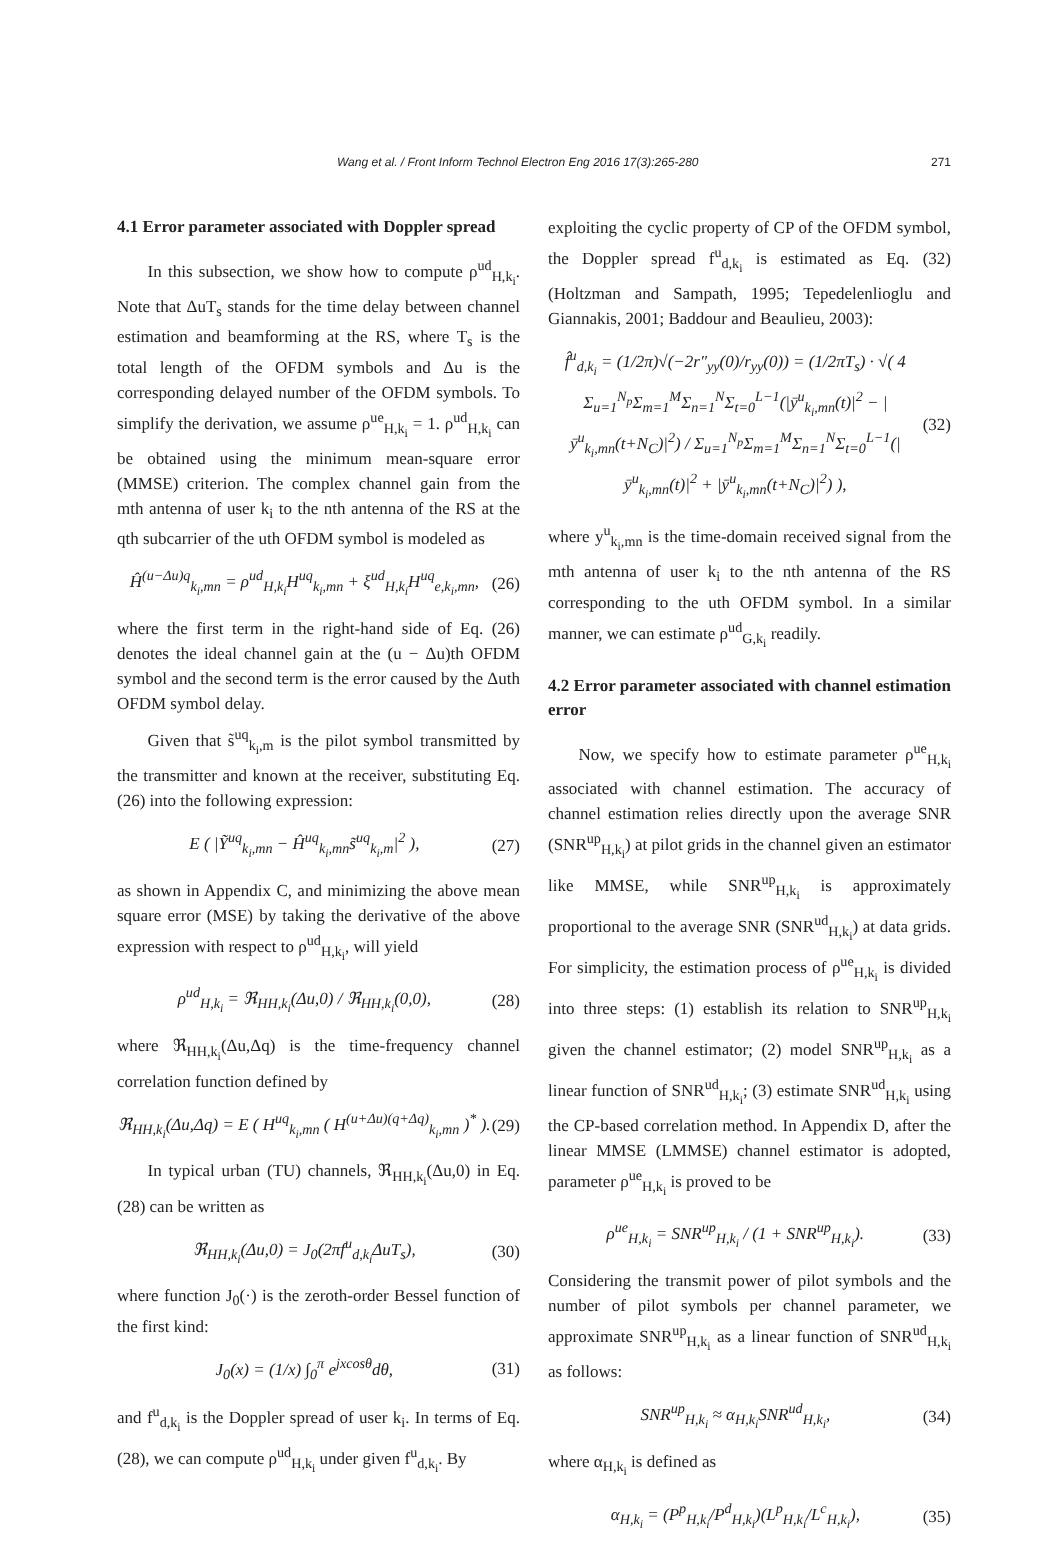Wang et al. / Front Inform Technol Electron Eng 2016 17(3):265-280 271
4.1 Error parameter associated with Doppler spread
In this subsection, we show how to compute ρ<sup>ud</sup><sub>H,k<sub>i</sub></sub>. Note that ΔuT<sub>s</sub> stands for the time delay between channel estimation and beamforming at the RS, where T<sub>s</sub> is the total length of the OFDM symbols and Δu is the corresponding delayed number of the OFDM symbols. To simplify the derivation, we assume ρ<sup>ue</sup><sub>H,k<sub>i</sub></sub> = 1. ρ<sup>ud</sup><sub>H,k<sub>i</sub></sub> can be obtained using the minimum mean-square error (MMSE) criterion. The complex channel gain from the mth antenna of user k<sub>i</sub> to the nth antenna of the RS at the qth subcarrier of the uth OFDM symbol is modeled as
Ĥ<sup>(u−Δu)q</sup><sub>k<sub>i</sub>,mn</sub> = ρ<sup>ud</sup><sub>H,k<sub>i</sub></sub>H<sup>uq</sup><sub>k<sub>i</sub>,mn</sub> + ξ<sup>ud</sup><sub>H,k<sub>i</sub></sub>H<sup>uq</sup><sub>e,k<sub>i</sub>,mn</sub>, (26)
where the first term in the right-hand side of Eq. (26) denotes the ideal channel gain at the (u − Δu)th OFDM symbol and the second term is the error caused by the Δuth OFDM symbol delay.
Given that s̃<sup>uq</sup><sub>k<sub>i</sub>,m</sub> is the pilot symbol transmitted by the transmitter and known at the receiver, substituting Eq. (26) into the following expression:
E ( |Ỹ<sup>uq</sup><sub>k<sub>i</sub>,mn</sub> − Ĥ<sup>uq</sup><sub>k<sub>i</sub>,mn</sub>s̃<sup>uq</sup><sub>k<sub>i</sub>,m</sub>|<sup>2</sup> ), (27)
as shown in Appendix C, and minimizing the above mean square error (MSE) by taking the derivative of the above expression with respect to ρ<sup>ud</sup><sub>H,k<sub>i</sub></sub>, will yield
ρ<sup>ud</sup><sub>H,k<sub>i</sub></sub> = ℜ<sub>HH,k<sub>i</sub></sub>(Δu,0) / ℜ<sub>HH,k<sub>i</sub></sub>(0,0), (28)
where ℜ<sub>HH,k<sub>i</sub></sub>(Δu,Δq) is the time-frequency channel correlation function defined by
ℜ<sub>HH,k<sub>i</sub></sub>(Δu,Δq) = E ( H<sup>uq</sup><sub>k<sub>i</sub>,mn</sub> ( H<sup>(u+Δu)(q+Δq)</sup><sub>k<sub>i</sub>,mn</sub> )<sup>*</sup> ). (29)
In typical urban (TU) channels, ℜ<sub>HH,k<sub>i</sub></sub>(Δu,0) in Eq. (28) can be written as
ℜ<sub>HH,k<sub>i</sub></sub>(Δu,0) = J<sub>0</sub>(2πf<sup>u</sup><sub>d,k<sub>i</sub></sub>ΔuT<sub>s</sub>), (30)
where function J<sub>0</sub>(·) is the zeroth-order Bessel function of the first kind:
J<sub>0</sub>(x) = (1/x) ∫<sub>0</sub><sup>π</sup> e<sup>jxcosθ</sup>dθ, (31)
and f<sup>u</sup><sub>d,k<sub>i</sub></sub> is the Doppler spread of user k<sub>i</sub>. In terms of Eq. (28), we can compute ρ<sup>ud</sup><sub>H,k<sub>i</sub></sub> under given f<sup>u</sup><sub>d,k<sub>i</sub></sub>. By
exploiting the cyclic property of CP of the OFDM symbol, the Doppler spread f<sup>u</sup><sub>d,k<sub>i</sub></sub> is estimated as Eq. (32) (Holtzman and Sampath, 1995; Tepedelenlioglu and Giannakis, 2001; Baddour and Beaulieu, 2003):
f̂<sup>u</sup><sub>d,k<sub>i</sub></sub> = (1/2π)√(−2r″<sub>yy</sub>(0)/r<sub>yy</sub>(0)) = (1/2πT<sub>s</sub>) · √( 4 Σ<sub>u=1</sub><sup>N<sub>p</sub></sup>Σ<sub>m=1</sub><sup>M</sup>Σ<sub>n=1</sub><sup>N</sup>Σ<sub>t=0</sub><sup>L−1</sup>(|ȳ<sup>u</sup><sub>k<sub>i</sub>,mn</sub>(t)|<sup>2</sup> − |ȳ<sup>u</sup><sub>k<sub>i</sub>,mn</sub>(t+N<sub>C</sub>)|<sup>2</sup>) / Σ<sub>u=1</sub><sup>N<sub>p</sub></sup>Σ<sub>m=1</sub><sup>M</sup>Σ<sub>n=1</sub><sup>N</sup>Σ<sub>t=0</sub><sup>L−1</sup>(|ȳ<sup>u</sup><sub>k<sub>i</sub>,mn</sub>(t)|<sup>2</sup> + |ȳ<sup>u</sup><sub>k<sub>i</sub>,mn</sub>(t+N<sub>C</sub>)|<sup>2</sup>) ), (32)
where y<sup>u</sup><sub>k<sub>i</sub>,mn</sub> is the time-domain received signal from the mth antenna of user k<sub>i</sub> to the nth antenna of the RS corresponding to the uth OFDM symbol. In a similar manner, we can estimate ρ<sup>ud</sup><sub>G,k<sub>i</sub></sub> readily.
4.2 Error parameter associated with channel estimation error
Now, we specify how to estimate parameter ρ<sup>ue</sup><sub>H,k<sub>i</sub></sub> associated with channel estimation. The accuracy of channel estimation relies directly upon the average SNR (SNR<sup>up</sup><sub>H,k<sub>i</sub></sub>) at pilot grids in the channel given an estimator like MMSE, while SNR<sup>up</sup><sub>H,k<sub>i</sub></sub> is approximately proportional to the average SNR (SNR<sup>ud</sup><sub>H,k<sub>i</sub></sub>) at data grids. For simplicity, the estimation process of ρ<sup>ue</sup><sub>H,k<sub>i</sub></sub> is divided into three steps: (1) establish its relation to SNR<sup>up</sup><sub>H,k<sub>i</sub></sub> given the channel estimator; (2) model SNR<sup>up</sup><sub>H,k<sub>i</sub></sub> as a linear function of SNR<sup>ud</sup><sub>H,k<sub>i</sub></sub>; (3) estimate SNR<sup>ud</sup><sub>H,k<sub>i</sub></sub> using the CP-based correlation method. In Appendix D, after the linear MMSE (LMMSE) channel estimator is adopted, parameter ρ<sup>ue</sup><sub>H,k<sub>i</sub></sub> is proved to be
ρ<sup>ue</sup><sub>H,k<sub>i</sub></sub> = SNR<sup>up</sup><sub>H,k<sub>i</sub></sub> / (1 + SNR<sup>up</sup><sub>H,k<sub>i</sub></sub>). (33)
Considering the transmit power of pilot symbols and the number of pilot symbols per channel parameter, we approximate SNR<sup>up</sup><sub>H,k<sub>i</sub></sub> as a linear function of SNR<sup>ud</sup><sub>H,k<sub>i</sub></sub> as follows:
SNR<sup>up</sup><sub>H,k<sub>i</sub></sub> ≈ α<sub>H,k<sub>i</sub></sub>SNR<sup>ud</sup><sub>H,k<sub>i</sub></sub>, (34)
where α<sub>H,k<sub>i</sub></sub> is defined as
α<sub>H,k<sub>i</sub></sub> = (P<sup>p</sup><sub>H,k<sub>i</sub></sub>/P<sup>d</sup><sub>H,k<sub>i</sub></sub>)(L<sup>p</sup><sub>H,k<sub>i</sub></sub>/L<sup>c</sup><sub>H,k<sub>i</sub></sub>), (35)